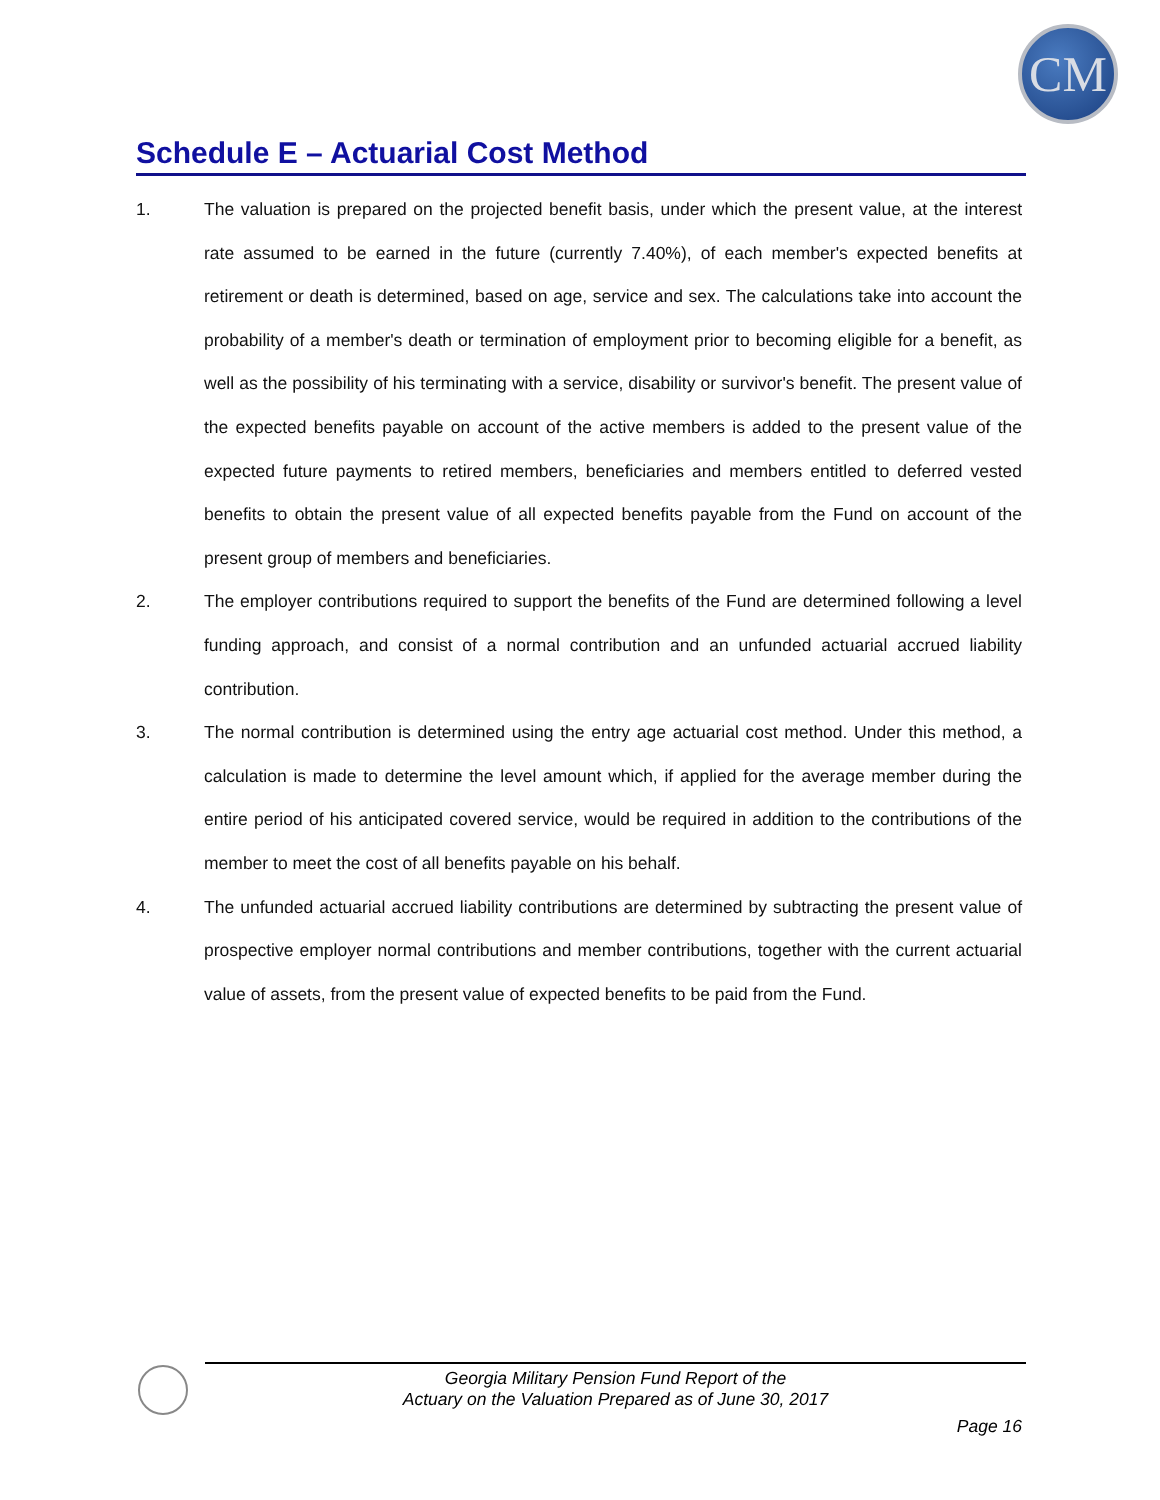CM
Schedule E – Actuarial Cost Method
1. The valuation is prepared on the projected benefit basis, under which the present value, at the interest rate assumed to be earned in the future (currently 7.40%), of each member's expected benefits at retirement or death is determined, based on age, service and sex. The calculations take into account the probability of a member's death or termination of employment prior to becoming eligible for a benefit, as well as the possibility of his terminating with a service, disability or survivor's benefit. The present value of the expected benefits payable on account of the active members is added to the present value of the expected future payments to retired members, beneficiaries and members entitled to deferred vested benefits to obtain the present value of all expected benefits payable from the Fund on account of the present group of members and beneficiaries.
2. The employer contributions required to support the benefits of the Fund are determined following a level funding approach, and consist of a normal contribution and an unfunded actuarial accrued liability contribution.
3. The normal contribution is determined using the entry age actuarial cost method. Under this method, a calculation is made to determine the level amount which, if applied for the average member during the entire period of his anticipated covered service, would be required in addition to the contributions of the member to meet the cost of all benefits payable on his behalf.
4. The unfunded actuarial accrued liability contributions are determined by subtracting the present value of prospective employer normal contributions and member contributions, together with the current actuarial value of assets, from the present value of expected benefits to be paid from the Fund.
Georgia Military Pension Fund Report of the
Actuary on the Valuation Prepared as of June 30, 2017
Page 16